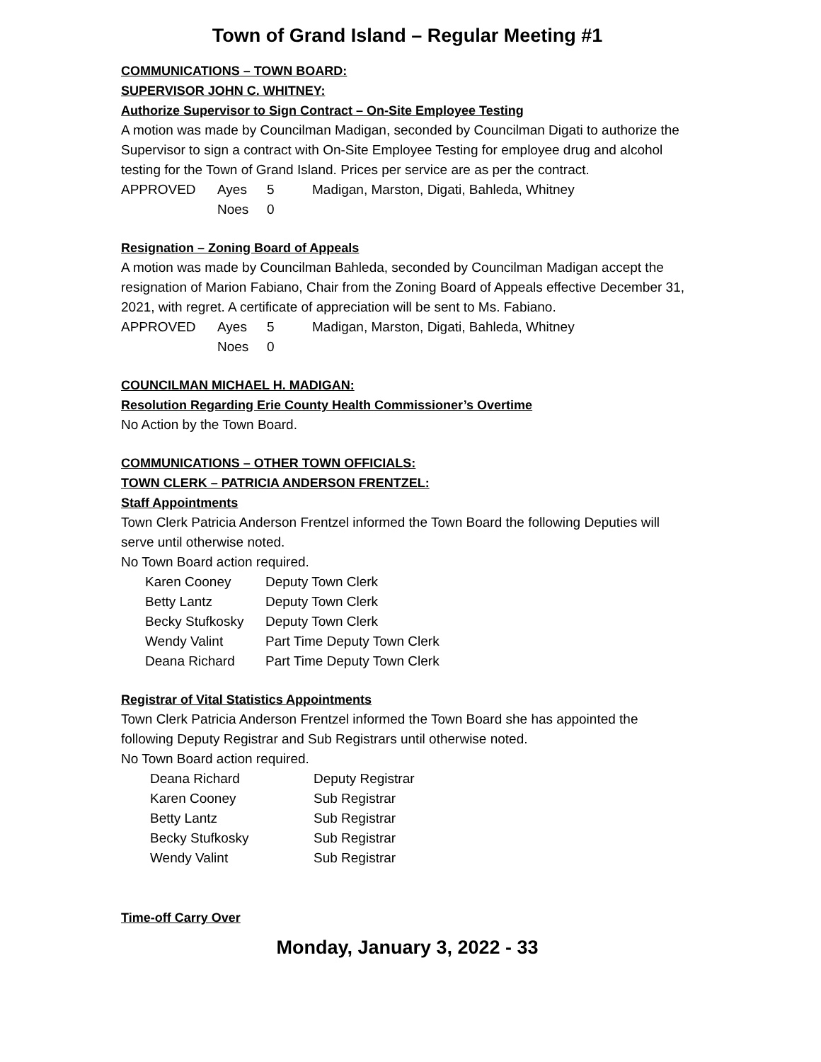Town of Grand Island – Regular Meeting #1
COMMUNICATIONS – TOWN BOARD:
SUPERVISOR JOHN C. WHITNEY:
Authorize Supervisor to Sign Contract – On-Site Employee Testing
A motion was made by Councilman Madigan, seconded by Councilman Digati to authorize the Supervisor to sign a contract with On-Site Employee Testing for employee drug and alcohol testing for the Town of Grand Island. Prices per service are as per the contract.
| APPROVED | Ayes | 5 | Madigan, Marston, Digati, Bahleda, Whitney |
| | Noes | 0 | |
Resignation – Zoning Board of Appeals
A motion was made by Councilman Bahleda, seconded by Councilman Madigan accept the resignation of Marion Fabiano, Chair from the Zoning Board of Appeals effective December 31, 2021, with regret. A certificate of appreciation will be sent to Ms. Fabiano.
| APPROVED | Ayes | 5 | Madigan, Marston, Digati, Bahleda, Whitney |
| | Noes | 0 | |
COUNCILMAN MICHAEL H. MADIGAN:
Resolution Regarding Erie County Health Commissioner’s Overtime
No Action by the Town Board.
COMMUNICATIONS – OTHER TOWN OFFICIALS:
TOWN CLERK – PATRICIA ANDERSON FRENTZEL:
Staff Appointments
Town Clerk Patricia Anderson Frentzel informed the Town Board the following Deputies will serve until otherwise noted.
No Town Board action required.
| Karen Cooney | Deputy Town Clerk |
| Betty Lantz | Deputy Town Clerk |
| Becky Stufkosky | Deputy Town Clerk |
| Wendy Valint | Part Time Deputy Town Clerk |
| Deana Richard | Part Time Deputy Town Clerk |
Registrar of Vital Statistics Appointments
Town Clerk Patricia Anderson Frentzel informed the Town Board she has appointed the following Deputy Registrar and Sub Registrars until otherwise noted.
No Town Board action required.
| Deana Richard | Deputy Registrar |
| Karen Cooney | Sub Registrar |
| Betty Lantz | Sub Registrar |
| Becky Stufkosky | Sub Registrar |
| Wendy Valint | Sub Registrar |
Time-off Carry Over
Monday, January 3, 2022 - 33